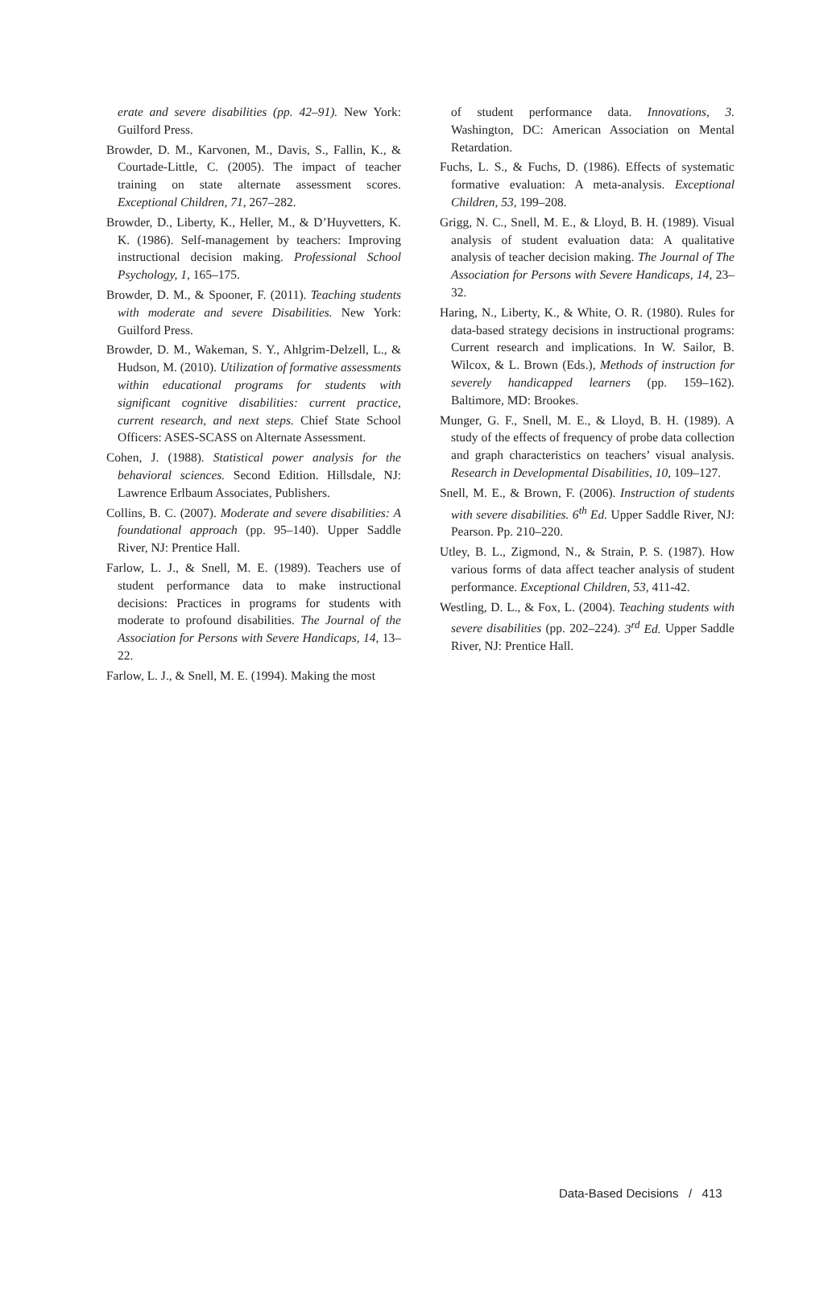erate and severe disabilities (pp. 42–91). New York: Guilford Press.
Browder, D. M., Karvonen, M., Davis, S., Fallin, K., & Courtade-Little, C. (2005). The impact of teacher training on state alternate assessment scores. Exceptional Children, 71, 267–282.
Browder, D., Liberty, K., Heller, M., & D’Huyvetters, K. K. (1986). Self-management by teachers: Improving instructional decision making. Professional School Psychology, 1, 165–175.
Browder, D. M., & Spooner, F. (2011). Teaching students with moderate and severe Disabilities. New York: Guilford Press.
Browder, D. M., Wakeman, S. Y., Ahlgrim-Delzell, L., & Hudson, M. (2010). Utilization of formative assessments within educational programs for students with significant cognitive disabilities: current practice, current research, and next steps. Chief State School Officers: ASES-SCASS on Alternate Assessment.
Cohen, J. (1988). Statistical power analysis for the behavioral sciences. Second Edition. Hillsdale, NJ: Lawrence Erlbaum Associates, Publishers.
Collins, B. C. (2007). Moderate and severe disabilities: A foundational approach (pp. 95–140). Upper Saddle River, NJ: Prentice Hall.
Farlow, L. J., & Snell, M. E. (1989). Teachers use of student performance data to make instructional decisions: Practices in programs for students with moderate to profound disabilities. The Journal of the Association for Persons with Severe Handicaps, 14, 13–22.
Farlow, L. J., & Snell, M. E. (1994). Making the most
of student performance data. Innovations, 3. Washington, DC: American Association on Mental Retardation.
Fuchs, L. S., & Fuchs, D. (1986). Effects of systematic formative evaluation: A meta-analysis. Exceptional Children, 53, 199–208.
Grigg, N. C., Snell, M. E., & Lloyd, B. H. (1989). Visual analysis of student evaluation data: A qualitative analysis of teacher decision making. The Journal of The Association for Persons with Severe Handicaps, 14, 23–32.
Haring, N., Liberty, K., & White, O. R. (1980). Rules for data-based strategy decisions in instructional programs: Current research and implications. In W. Sailor, B. Wilcox, & L. Brown (Eds.), Methods of instruction for severely handicapped learners (pp. 159–162). Baltimore, MD: Brookes.
Munger, G. F., Snell, M. E., & Lloyd, B. H. (1989). A study of the effects of frequency of probe data collection and graph characteristics on teachers’ visual analysis. Research in Developmental Disabilities, 10, 109–127.
Snell, M. E., & Brown, F. (2006). Instruction of students with severe disabilities. 6<sup>th</sup> Ed. Upper Saddle River, NJ: Pearson. Pp. 210–220.
Utley, B. L., Zigmond, N., & Strain, P. S. (1987). How various forms of data affect teacher analysis of student performance. Exceptional Children, 53, 411-42.
Westling, D. L., & Fox, L. (2004). Teaching students with severe disabilities (pp. 202–224). 3<sup>rd</sup> Ed. Upper Saddle River, NJ: Prentice Hall.
Data-Based Decisions / 413